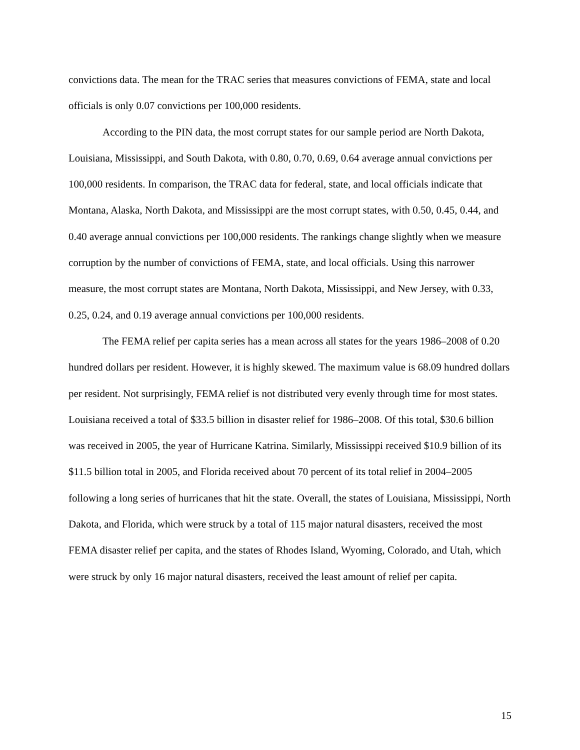convictions data. The mean for the TRAC series that measures convictions of FEMA, state and local officials is only 0.07 convictions per 100,000 residents.
According to the PIN data, the most corrupt states for our sample period are North Dakota, Louisiana, Mississippi, and South Dakota, with 0.80, 0.70, 0.69, 0.64 average annual convictions per 100,000 residents. In comparison, the TRAC data for federal, state, and local officials indicate that Montana, Alaska, North Dakota, and Mississippi are the most corrupt states, with 0.50, 0.45, 0.44, and 0.40 average annual convictions per 100,000 residents. The rankings change slightly when we measure corruption by the number of convictions of FEMA, state, and local officials. Using this narrower measure, the most corrupt states are Montana, North Dakota, Mississippi, and New Jersey, with 0.33, 0.25, 0.24, and 0.19 average annual convictions per 100,000 residents.
The FEMA relief per capita series has a mean across all states for the years 1986–2008 of 0.20 hundred dollars per resident. However, it is highly skewed. The maximum value is 68.09 hundred dollars per resident. Not surprisingly, FEMA relief is not distributed very evenly through time for most states. Louisiana received a total of $33.5 billion in disaster relief for 1986–2008. Of this total, $30.6 billion was received in 2005, the year of Hurricane Katrina. Similarly, Mississippi received $10.9 billion of its $11.5 billion total in 2005, and Florida received about 70 percent of its total relief in 2004–2005 following a long series of hurricanes that hit the state. Overall, the states of Louisiana, Mississippi, North Dakota, and Florida, which were struck by a total of 115 major natural disasters, received the most FEMA disaster relief per capita, and the states of Rhodes Island, Wyoming, Colorado, and Utah, which were struck by only 16 major natural disasters, received the least amount of relief per capita.
15